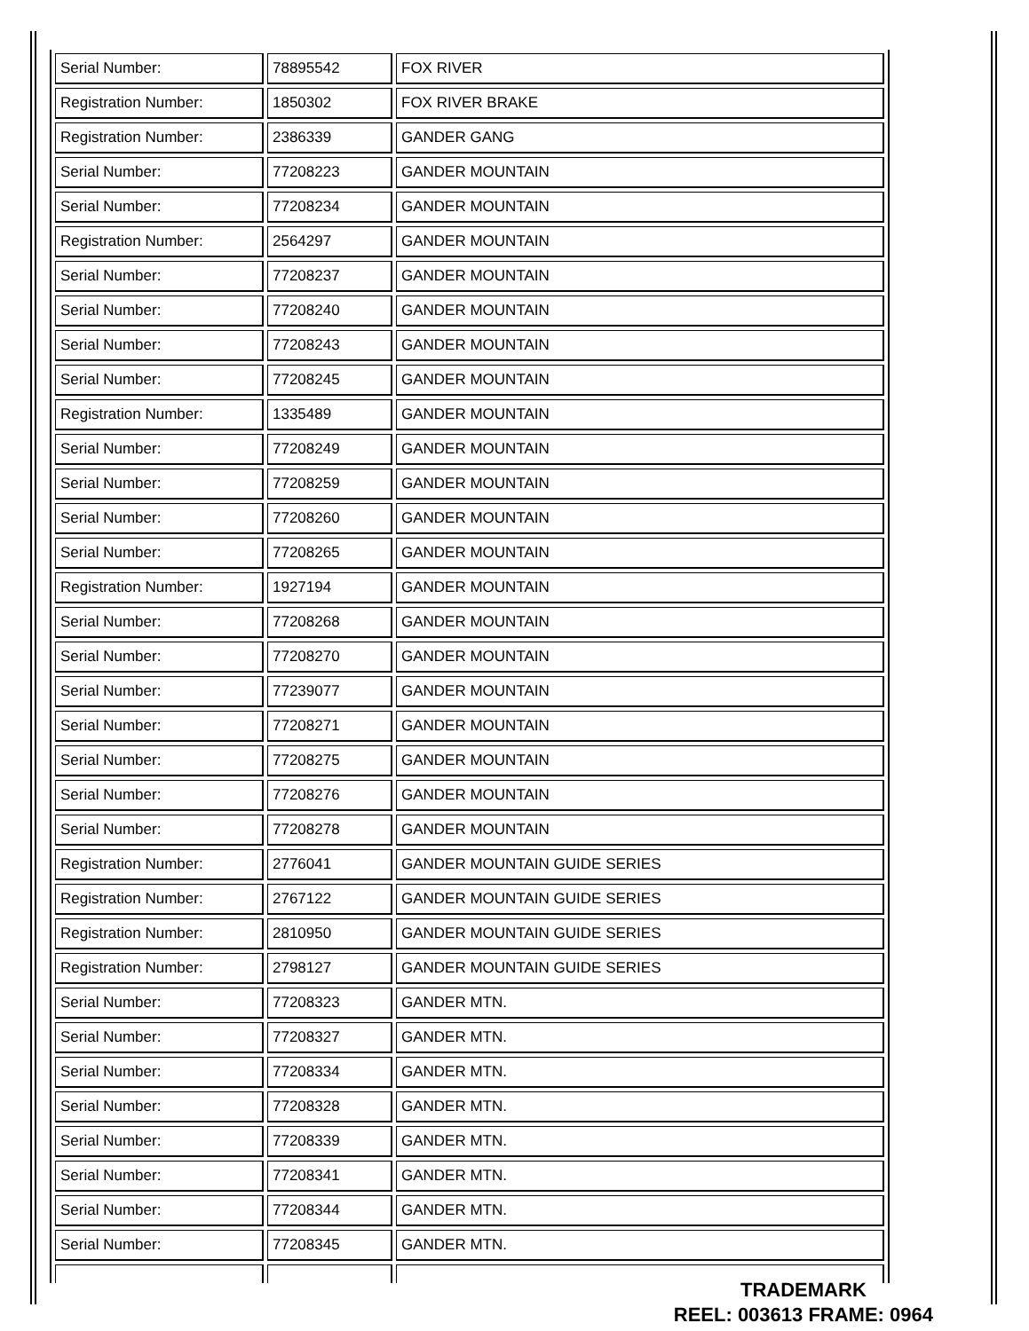| Serial Number: | 78895542 | FOX RIVER |
| Registration Number: | 1850302 | FOX RIVER BRAKE |
| Registration Number: | 2386339 | GANDER GANG |
| Serial Number: | 77208223 | GANDER MOUNTAIN |
| Serial Number: | 77208234 | GANDER MOUNTAIN |
| Registration Number: | 2564297 | GANDER MOUNTAIN |
| Serial Number: | 77208237 | GANDER MOUNTAIN |
| Serial Number: | 77208240 | GANDER MOUNTAIN |
| Serial Number: | 77208243 | GANDER MOUNTAIN |
| Serial Number: | 77208245 | GANDER MOUNTAIN |
| Registration Number: | 1335489 | GANDER MOUNTAIN |
| Serial Number: | 77208249 | GANDER MOUNTAIN |
| Serial Number: | 77208259 | GANDER MOUNTAIN |
| Serial Number: | 77208260 | GANDER MOUNTAIN |
| Serial Number: | 77208265 | GANDER MOUNTAIN |
| Registration Number: | 1927194 | GANDER MOUNTAIN |
| Serial Number: | 77208268 | GANDER MOUNTAIN |
| Serial Number: | 77208270 | GANDER MOUNTAIN |
| Serial Number: | 77239077 | GANDER MOUNTAIN |
| Serial Number: | 77208271 | GANDER MOUNTAIN |
| Serial Number: | 77208275 | GANDER MOUNTAIN |
| Serial Number: | 77208276 | GANDER MOUNTAIN |
| Serial Number: | 77208278 | GANDER MOUNTAIN |
| Registration Number: | 2776041 | GANDER MOUNTAIN GUIDE SERIES |
| Registration Number: | 2767122 | GANDER MOUNTAIN GUIDE SERIES |
| Registration Number: | 2810950 | GANDER MOUNTAIN GUIDE SERIES |
| Registration Number: | 2798127 | GANDER MOUNTAIN GUIDE SERIES |
| Serial Number: | 77208323 | GANDER MTN. |
| Serial Number: | 77208327 | GANDER MTN. |
| Serial Number: | 77208334 | GANDER MTN. |
| Serial Number: | 77208328 | GANDER MTN. |
| Serial Number: | 77208339 | GANDER MTN. |
| Serial Number: | 77208341 | GANDER MTN. |
| Serial Number: | 77208344 | GANDER MTN. |
| Serial Number: | 77208345 | GANDER MTN. |
TRADEMARK
REEL: 003613 FRAME: 0964